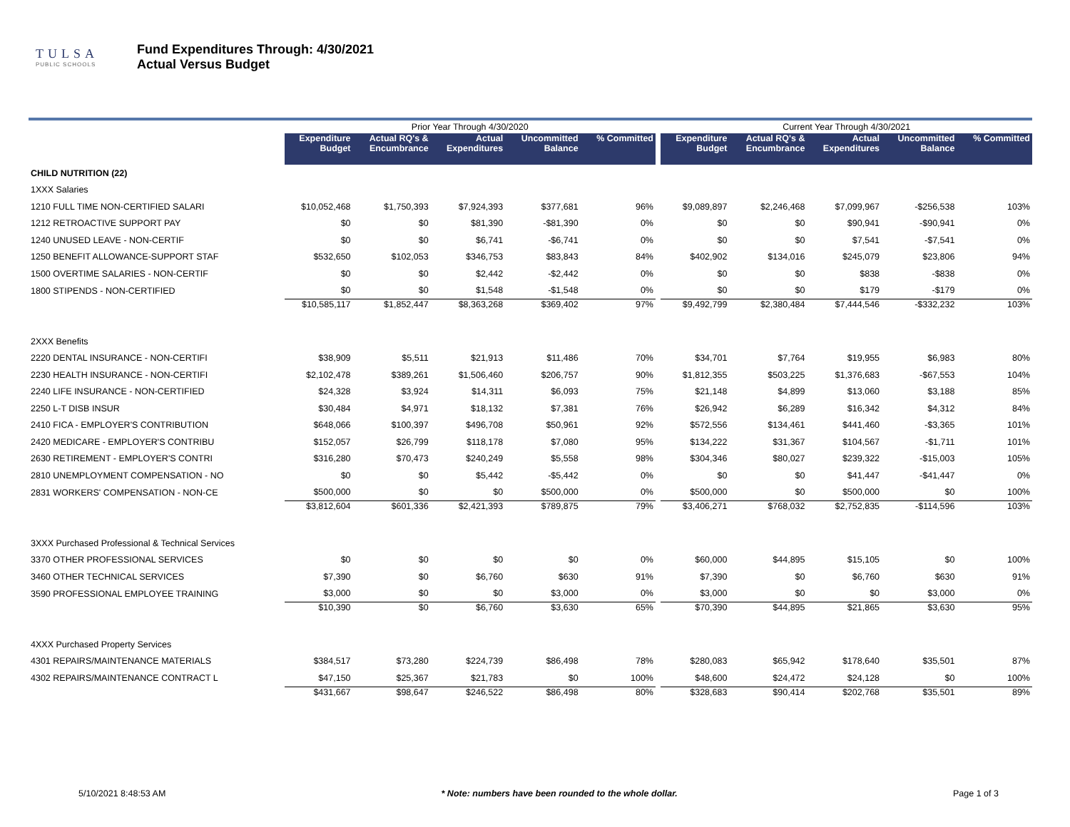TULSA
PUBLIC SCHOOLS
Fund Expenditures Through: 4/30/2021
Actual Versus Budget
| | Prior Year Through 4/30/2020 | | | | | | Current Year Through 4/30/2021 | | | | |
| | Expenditure Budget | Actual RQ's & Encumbrance | Actual Expenditures | Uncommitted Balance | % Committed | | Expenditure Budget | Actual RQ's & Encumbrance | Actual Expenditures | Uncommitted Balance | % Committed |
| CHILD NUTRITION (22) | | | | | | | | | | | |
| 1XXX Salaries | | | | | | | | | | | |
| 1210 FULL TIME NON-CERTIFIED SALARI | $10,052,468 | $1,750,393 | $7,924,393 | $377,681 | 96% | | $9,089,897 | $2,246,468 | $7,099,967 | -$256,538 | 103% |
| 1212 RETROACTIVE SUPPORT PAY | $0 | $0 | $81,390 | -$81,390 | 0% | | $0 | $0 | $90,941 | -$90,941 | 0% |
| 1240 UNUSED LEAVE - NON-CERTIF | $0 | $0 | $6,741 | -$6,741 | 0% | | $0 | $0 | $7,541 | -$7,541 | 0% |
| 1250 BENEFIT ALLOWANCE-SUPPORT STAF | $532,650 | $102,053 | $346,753 | $83,843 | 84% | | $402,902 | $134,016 | $245,079 | $23,806 | 94% |
| 1500 OVERTIME SALARIES - NON-CERTIF | $0 | $0 | $2,442 | -$2,442 | 0% | | $0 | $0 | $838 | -$838 | 0% |
| 1800 STIPENDS - NON-CERTIFIED | $0 | $0 | $1,548 | -$1,548 | 0% | | $0 | $0 | $179 | -$179 | 0% |
| | $10,585,117 | $1,852,447 | $8,363,268 | $369,402 | 97% | | $9,492,799 | $2,380,484 | $7,444,546 | -$332,232 | 103% |
| 2XXX Benefits | | | | | | | | | | | |
| 2220 DENTAL INSURANCE - NON-CERTIFI | $38,909 | $5,511 | $21,913 | $11,486 | 70% | | $34,701 | $7,764 | $19,955 | $6,983 | 80% |
| 2230 HEALTH INSURANCE - NON-CERTIFI | $2,102,478 | $389,261 | $1,506,460 | $206,757 | 90% | | $1,812,355 | $503,225 | $1,376,683 | -$67,553 | 104% |
| 2240 LIFE INSURANCE - NON-CERTIFIED | $24,328 | $3,924 | $14,311 | $6,093 | 75% | | $21,148 | $4,899 | $13,060 | $3,188 | 85% |
| 2250 L-T DISB INSUR | $30,484 | $4,971 | $18,132 | $7,381 | 76% | | $26,942 | $6,289 | $16,342 | $4,312 | 84% |
| 2410 FICA - EMPLOYER'S CONTRIBUTION | $648,066 | $100,397 | $496,708 | $50,961 | 92% | | $572,556 | $134,461 | $441,460 | -$3,365 | 101% |
| 2420 MEDICARE - EMPLOYER'S CONTRIBU | $152,057 | $26,799 | $118,178 | $7,080 | 95% | | $134,222 | $31,367 | $104,567 | -$1,711 | 101% |
| 2630 RETIREMENT - EMPLOYER'S CONTRI | $316,280 | $70,473 | $240,249 | $5,558 | 98% | | $304,346 | $80,027 | $239,322 | -$15,003 | 105% |
| 2810 UNEMPLOYMENT COMPENSATION - NO | $0 | $0 | $5,442 | -$5,442 | 0% | | $0 | $0 | $41,447 | -$41,447 | 0% |
| 2831 WORKERS' COMPENSATION - NON-CE | $500,000 | $0 | $0 | $500,000 | 0% | | $500,000 | $0 | $500,000 | $0 | 100% |
| | $3,812,604 | $601,336 | $2,421,393 | $789,875 | 79% | | $3,406,271 | $768,032 | $2,752,835 | -$114,596 | 103% |
| 3XXX Purchased Professional & Technical Services | | | | | | | | | | | |
| 3370 OTHER PROFESSIONAL SERVICES | $0 | $0 | $0 | $0 | 0% | | $60,000 | $44,895 | $15,105 | $0 | 100% |
| 3460 OTHER TECHNICAL SERVICES | $7,390 | $0 | $6,760 | $630 | 91% | | $7,390 | $0 | $6,760 | $630 | 91% |
| 3590 PROFESSIONAL EMPLOYEE TRAINING | $3,000 | $0 | $0 | $3,000 | 0% | | $3,000 | $0 | $0 | $3,000 | 0% |
| | $10,390 | $0 | $6,760 | $3,630 | 65% | | $70,390 | $44,895 | $21,865 | $3,630 | 95% |
| 4XXX Purchased Property Services | | | | | | | | | | | |
| 4301 REPAIRS/MAINTENANCE MATERIALS | $384,517 | $73,280 | $224,739 | $86,498 | 78% | | $280,083 | $65,942 | $178,640 | $35,501 | 87% |
| 4302 REPAIRS/MAINTENANCE CONTRACT L | $47,150 | $25,367 | $21,783 | $0 | 100% | | $48,600 | $24,472 | $24,128 | $0 | 100% |
| | $431,667 | $98,647 | $246,522 | $86,498 | 80% | | $328,683 | $90,414 | $202,768 | $35,501 | 89% |
5/10/2021 8:48:53 AM * Note: numbers have been rounded to the whole dollar. Page 1 of 3